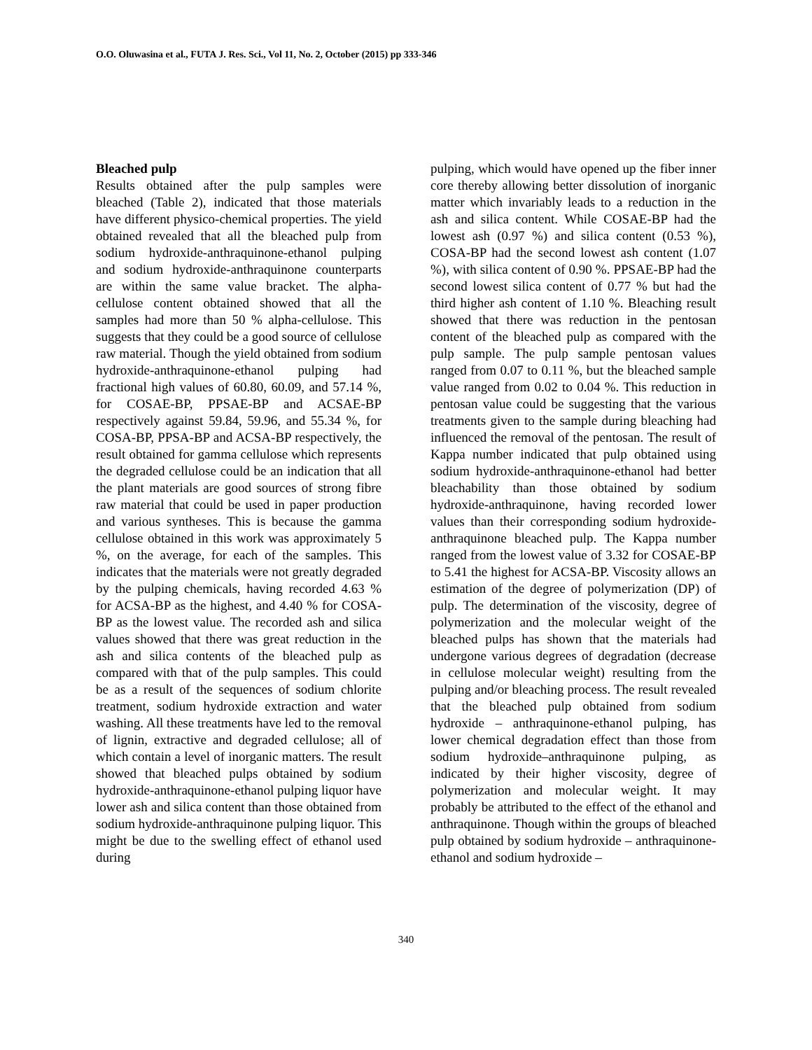O.O. Oluwasina et al., FUTA J. Res. Sci., Vol 11, No. 2, October (2015) pp 333-346
Bleached pulp
Results obtained after the pulp samples were bleached (Table 2), indicated that those materials have different physico-chemical properties. The yield obtained revealed that all the bleached pulp from sodium hydroxide-anthraquinone-ethanol pulping and sodium hydroxide-anthraquinone counterparts are within the same value bracket. The alpha-cellulose content obtained showed that all the samples had more than 50 % alpha-cellulose. This suggests that they could be a good source of cellulose raw material. Though the yield obtained from sodium hydroxide-anthraquinone-ethanol pulping had fractional high values of 60.80, 60.09, and 57.14 %, for COSAE-BP, PPSAE-BP and ACSAE-BP respectively against 59.84, 59.96, and 55.34 %, for COSA-BP, PPSA-BP and ACSA-BP respectively, the result obtained for gamma cellulose which represents the degraded cellulose could be an indication that all the plant materials are good sources of strong fibre raw material that could be used in paper production and various syntheses. This is because the gamma cellulose obtained in this work was approximately 5 %, on the average, for each of the samples. This indicates that the materials were not greatly degraded by the pulping chemicals, having recorded 4.63 % for ACSA-BP as the highest, and 4.40 % for COSA-BP as the lowest value. The recorded ash and silica values showed that there was great reduction in the ash and silica contents of the bleached pulp as compared with that of the pulp samples. This could be as a result of the sequences of sodium chlorite treatment, sodium hydroxide extraction and water washing. All these treatments have led to the removal of lignin, extractive and degraded cellulose; all of which contain a level of inorganic matters. The result showed that bleached pulps obtained by sodium hydroxide-anthraquinone-ethanol pulping liquor have lower ash and silica content than those obtained from sodium hydroxide-anthraquinone pulping liquor. This might be due to the swelling effect of ethanol used during
pulping, which would have opened up the fiber inner core thereby allowing better dissolution of inorganic matter which invariably leads to a reduction in the ash and silica content. While COSAE-BP had the lowest ash (0.97 %) and silica content (0.53 %), COSA-BP had the second lowest ash content (1.07 %), with silica content of 0.90 %. PPSAE-BP had the second lowest silica content of 0.77 % but had the third higher ash content of 1.10 %. Bleaching result showed that there was reduction in the pentosan content of the bleached pulp as compared with the pulp sample. The pulp sample pentosan values ranged from 0.07 to 0.11 %, but the bleached sample value ranged from 0.02 to 0.04 %. This reduction in pentosan value could be suggesting that the various treatments given to the sample during bleaching had influenced the removal of the pentosan. The result of Kappa number indicated that pulp obtained using sodium hydroxide-anthraquinone-ethanol had better bleachability than those obtained by sodium hydroxide-anthraquinone, having recorded lower values than their corresponding sodium hydroxide-anthraquinone bleached pulp. The Kappa number ranged from the lowest value of 3.32 for COSAE-BP to 5.41 the highest for ACSA-BP. Viscosity allows an estimation of the degree of polymerization (DP) of pulp. The determination of the viscosity, degree of polymerization and the molecular weight of the bleached pulps has shown that the materials had undergone various degrees of degradation (decrease in cellulose molecular weight) resulting from the pulping and/or bleaching process. The result revealed that the bleached pulp obtained from sodium hydroxide – anthraquinone-ethanol pulping, has lower chemical degradation effect than those from sodium hydroxide–anthraquinone pulping, as indicated by their higher viscosity, degree of polymerization and molecular weight. It may probably be attributed to the effect of the ethanol and anthraquinone. Though within the groups of bleached pulp obtained by sodium hydroxide – anthraquinone-ethanol and sodium hydroxide –
340